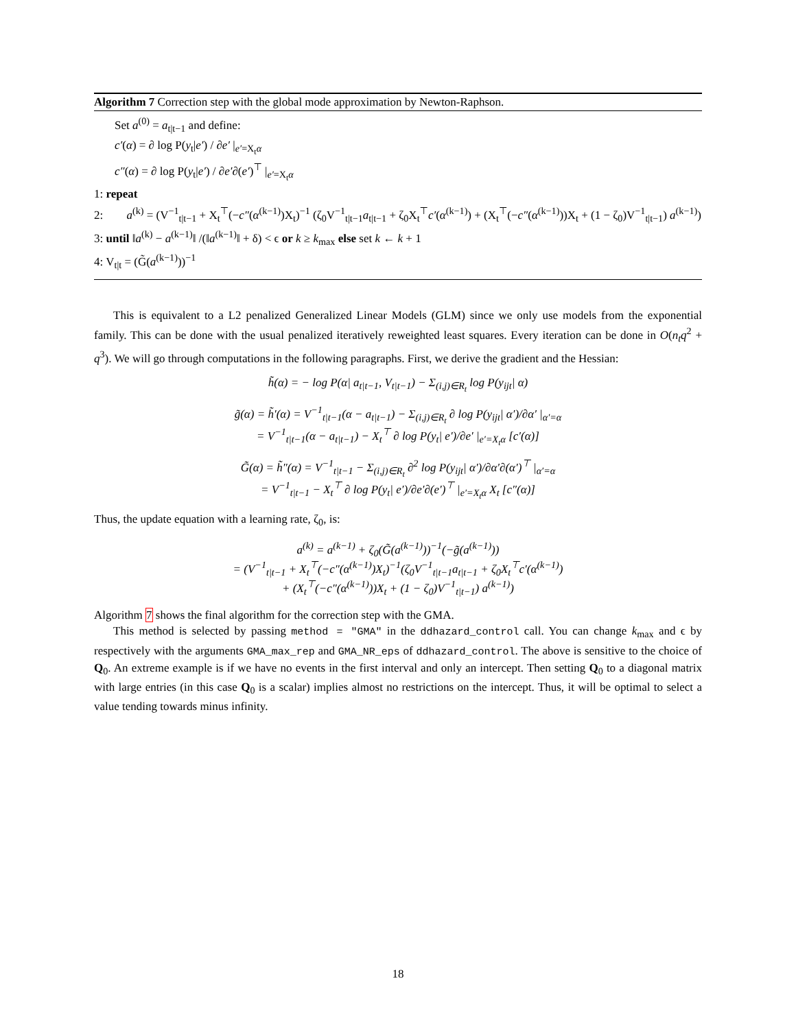Algorithm 7 Correction step with the global mode approximation by Newton-Raphson.
Set a<sup>(0)</sup> = a<sub>t|t−1</sub> and define:
c′(α) = ∂ log P(y<sub>t</sub>|e′) / ∂e′ |<sub>e′=X<sub>t</sub>α</sub>
c″(α) = ∂ log P(y<sub>t</sub>|e′) / ∂e′∂(e′)<sup>⊤</sup> |<sub>e′=X<sub>t</sub>α</sub>
1: repeat
2: a<sup>(k)</sup> = (V<sup>−1</sup><sub>t|t−1</sub> + X<sub>t</sub><sup>⊤</sup>(−c″(α<sup>(k−1)</sup>)X<sub>t</sub>)<sup>−1</sup> (ζ<sub>0</sub>V<sup>−1</sup><sub>t|t−1</sub>a<sub>t|t−1</sub> + ζ<sub>0</sub>X<sub>t</sub><sup>⊤</sup>c′(α<sup>(k−1)</sup>) + (X<sub>t</sub><sup>⊤</sup>(−c″(α<sup>(k−1)</sup>))X<sub>t</sub> + (1 − ζ<sub>0</sub>)V<sup>−1</sup><sub>t|t−1</sub>) a<sup>(k−1)</sup>)
3: until ‖a<sup>(k)</sup> − a<sup>(k−1)</sup>‖ /(‖a<sup>(k−1)</sup>‖ + δ) < ϵ or k ≥ k<sub>max</sub> else set k ← k + 1
4: V<sub>t|t</sub> = (G̃(a<sup>(k−1)</sup>))<sup>−1</sup>
This is equivalent to a L2 penalized Generalized Linear Models (GLM) since we only use models from the exponential family. This can be done with the usual penalized iteratively reweighted least squares. Every iteration can be done in O(n<sub>t</sub>q<sup>2</sup> + q<sup>3</sup>). We will go through computations in the following paragraphs. First, we derive the gradient and the Hessian:
h̃(α) = − log P(α| a<sub>t|t−1</sub>, V<sub>t|t−1</sub>) − Σ<sub>(i,j)∈R<sub>t</sub></sub> log P(y<sub>ijt</sub>| α)
g̃(α) = h̃′(α) = V<sup>−1</sup><sub>t|t−1</sub>(α − a<sub>t|t−1</sub>) − Σ<sub>(i,j)∈R<sub>t</sub></sub> ∂ log P(y<sub>ijt</sub>| α′)/∂α′ |<sub>α′=α</sub>
= V<sup>−1</sup><sub>t|t−1</sub>(α − a<sub>t|t−1</sub>) − X<sub>t</sub><sup>⊤</sup> ∂ log P(y<sub>t</sub>| e′)/∂e′ |<sub>e′=X<sub>t</sub>α</sub> [c′(α)]
G̃(α) = h̃″(α) = V<sup>−1</sup><sub>t|t−1</sub> − Σ<sub>(i,j)∈R<sub>t</sub></sub> ∂<sup>2</sup> log P(y<sub>ijt</sub>| α′)/∂α′∂(α′)<sup>⊤</sup> |<sub>α′=α</sub>
= V<sup>−1</sup><sub>t|t−1</sub> − X<sub>t</sub><sup>⊤</sup> ∂ log P(y<sub>t</sub>| e′)/∂e′∂(e′)<sup>⊤</sup> |<sub>e′=X<sub>t</sub>α</sub> X<sub>t</sub> [c″(α)]
Thus, the update equation with a learning rate, ζ<sub>0</sub>, is:
a<sup>(k)</sup> = a<sup>(k−1)</sup> + ζ<sub>0</sub>(G̃(a<sup>(k−1)</sup>))<sup>−1</sup>(−g̃(a<sup>(k−1)</sup>))
= (V<sup>−1</sup><sub>t|t−1</sub> + X<sub>t</sub><sup>⊤</sup>(−c″(α<sup>(k−1)</sup>)X<sub>t</sub>)<sup>−1</sup>(ζ<sub>0</sub>V<sup>−1</sup><sub>t|t−1</sub>a<sub>t|t−1</sub> + ζ<sub>0</sub>X<sub>t</sub><sup>⊤</sup>c′(α<sup>(k−1)</sup>)
+ (X<sub>t</sub><sup>⊤</sup>(−c″(α<sup>(k−1)</sup>))X<sub>t</sub> + (1 − ζ<sub>0</sub>)V<sup>−1</sup><sub>t|t−1</sub>) a<sup>(k−1)</sup>)
Algorithm 7 shows the final algorithm for the correction step with the GMA.
This method is selected by passing method = "GMA" in the ddhazard_control call. You can change k<sub>max</sub> and ϵ by respectively with the arguments GMA_max_rep and GMA_NR_eps of ddhazard_control. The above is sensitive to the choice of Q<sub>0</sub>. An extreme example is if we have no events in the first interval and only an intercept. Then setting Q<sub>0</sub> to a diagonal matrix with large entries (in this case Q<sub>0</sub> is a scalar) implies almost no restrictions on the intercept. Thus, it will be optimal to select a value tending towards minus infinity.
18